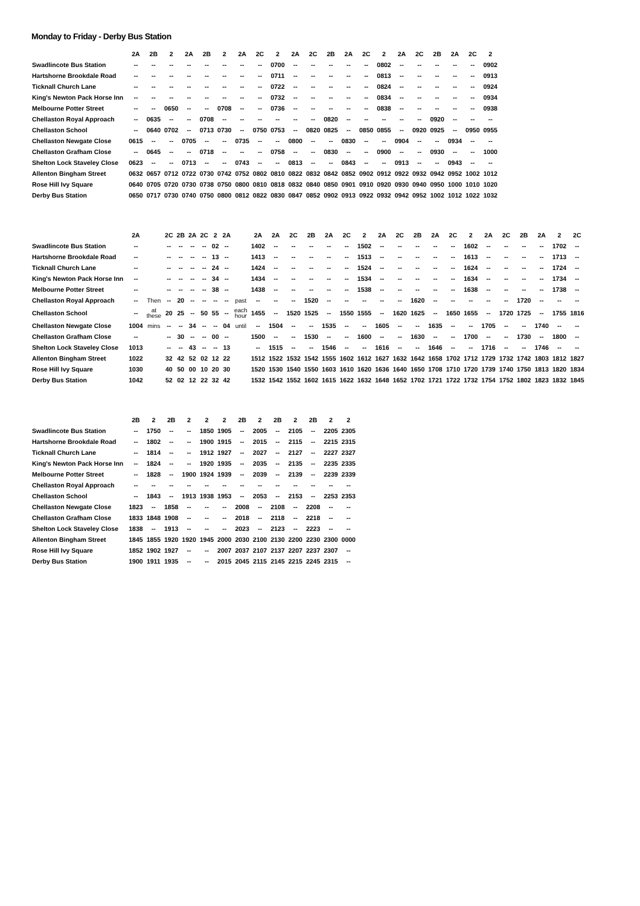Monday to Friday - Derby Bus Station
| | 2A | 2B | 2 | 2A | 2B | 2 | 2A | 2C | 2 | 2A | 2C | 2B | 2A | 2C | 2 | 2A | 2C | 2B | 2A | 2C | 2 |
| --- | --- | --- | --- | --- | --- | --- | --- | --- | --- | --- | --- | --- | --- | --- | --- | --- | --- | --- | --- | --- | --- |
| Swadlincote Bus Station | -- | -- | -- | -- | -- | -- | -- | -- | 0700 | -- | -- | -- | -- | -- | 0802 | -- | -- | -- | -- | -- | 0902 |
| Hartshorne Brookdale Road | -- | -- | -- | -- | -- | -- | -- | -- | 0711 | -- | -- | -- | -- | -- | 0813 | -- | -- | -- | -- | -- | 0913 |
| Ticknall Church Lane | -- | -- | -- | -- | -- | -- | -- | -- | 0722 | -- | -- | -- | -- | -- | 0824 | -- | -- | -- | -- | -- | 0924 |
| King's Newton Pack Horse Inn | -- | -- | -- | -- | -- | -- | -- | -- | 0732 | -- | -- | -- | -- | -- | 0834 | -- | -- | -- | -- | -- | 0934 |
| Melbourne Potter Street | -- | -- | 0650 | -- | -- | 0708 | -- | -- | 0736 | -- | -- | -- | -- | -- | 0838 | -- | -- | -- | -- | -- | 0938 |
| Chellaston Royal Approach | -- | 0635 | -- | -- | 0708 | -- | -- | -- | -- | -- | -- | 0820 | -- | -- | -- | -- | -- | 0920 | -- | -- | -- |
| Chellaston School | -- | 0640 | 0702 | -- | 0713 | 0730 | -- | 0750 | 0753 | -- | 0820 | 0825 | -- | 0850 | 0855 | -- | 0920 | 0925 | -- | 0950 | 0955 |
| Chellaston Newgate Close | 0615 | -- | -- | 0705 | -- | -- | 0735 | -- | -- | 0800 | -- | -- | 0830 | -- | -- | 0904 | -- | -- | 0934 | -- | -- |
| Chellaston Grafham Close | -- | 0645 | -- | -- | 0718 | -- | -- | -- | 0758 | -- | -- | 0830 | -- | -- | 0900 | -- | -- | 0930 | -- | -- | 1000 |
| Shelton Lock Staveley Close | 0623 | -- | -- | 0713 | -- | -- | 0743 | -- | -- | 0813 | -- | -- | 0843 | -- | -- | 0913 | -- | -- | 0943 | -- | -- |
| Allenton Bingham Street | 0632 | 0657 | 0712 | 0722 | 0730 | 0742 | 0752 | 0802 | 0810 | 0822 | 0832 | 0842 | 0852 | 0902 | 0912 | 0922 | 0932 | 0942 | 0952 | 1002 | 1012 |
| Rose Hill Ivy Square | 0640 | 0705 | 0720 | 0730 | 0738 | 0750 | 0800 | 0810 | 0818 | 0832 | 0840 | 0850 | 0901 | 0910 | 0920 | 0930 | 0940 | 0950 | 1000 | 1010 | 1020 |
| Derby Bus Station | 0650 | 0717 | 0730 | 0740 | 0750 | 0800 | 0812 | 0822 | 0830 | 0847 | 0852 | 0902 | 0913 | 0922 | 0932 | 0942 | 0952 | 1002 | 1012 | 1022 | 1032 |
| | 2A | | 2C | 2B | 2A | 2C | 2 | 2A | | 2A | 2A | 2C | 2B | 2A | 2C | 2 | 2A | 2C | 2B | 2A | 2C | 2 | 2A | 2C | 2B | 2A | 2 | 2C |
| --- | --- | --- | --- | --- | --- | --- | --- | --- | --- | --- | --- | --- | --- | --- | --- | --- | --- | --- | --- | --- | --- | --- | --- | --- | --- | --- | --- | --- |
| Swadlincote Bus Station | -- | | -- | -- | -- | -- | 02 | -- | | 1402 | -- | -- | -- | -- | -- | 1502 | -- | -- | -- | -- | -- | 1602 | -- | -- | -- | -- | 1702 | -- |
| Hartshorne Brookdale Road | -- | | -- | -- | -- | -- | 13 | -- | | 1413 | -- | -- | -- | -- | -- | 1513 | -- | -- | -- | -- | -- | 1613 | -- | -- | -- | -- | 1713 | -- |
| Ticknall Church Lane | -- | | -- | -- | -- | -- | 24 | -- | | 1424 | -- | -- | -- | -- | -- | 1524 | -- | -- | -- | -- | -- | 1624 | -- | -- | -- | -- | 1724 | -- |
| King's Newton Pack Horse Inn | -- | | -- | -- | -- | -- | 34 | -- | | 1434 | -- | -- | -- | -- | -- | 1534 | -- | -- | -- | -- | -- | 1634 | -- | -- | -- | -- | 1734 | -- |
| Melbourne Potter Street | -- | | -- | -- | -- | -- | 38 | -- | | 1438 | -- | -- | -- | -- | -- | 1538 | -- | -- | -- | -- | -- | 1638 | -- | -- | -- | -- | 1738 | -- |
| Chellaston Royal Approach | -- | Then | -- | 20 | -- | -- | -- | -- | past | -- | -- | -- | 1520 | -- | -- | -- | -- | -- | 1620 | -- | -- | -- | -- | -- | 1720 | -- | -- | -- |
| Chellaston School | -- | at these | 20 | 25 | -- | 50 | 55 | -- | each hour | 1455 | -- | 1520 | 1525 | -- | 1550 | 1555 | -- | 1620 | 1625 | -- | 1650 | 1655 | -- | 1720 | 1725 | -- | 1755 | 1816 |
| Chellaston Newgate Close | 1004 | mins | -- | -- | 34 | -- | -- | 04 | until | -- | 1504 | -- | -- | 1535 | -- | -- | 1605 | -- | -- | 1635 | -- | -- | 1705 | -- | -- | 1740 | -- | -- |
| Chellaston Grafham Close | -- | | -- | 30 | -- | -- | 00 | -- | | 1500 | -- | -- | 1530 | -- | -- | 1600 | -- | -- | 1630 | -- | -- | 1700 | -- | -- | 1730 | -- | 1800 | -- |
| Shelton Lock Staveley Close | 1013 | | -- | -- | 43 | -- | -- | 13 | | -- | 1515 | -- | -- | 1546 | -- | -- | 1616 | -- | -- | 1646 | -- | -- | 1716 | -- | -- | 1746 | -- | -- |
| Allenton Bingham Street | 1022 | | 32 | 42 | 52 | 02 | 12 | 22 | | 1512 | 1522 | 1532 | 1542 | 1555 | 1602 | 1612 | 1627 | 1632 | 1642 | 1658 | 1702 | 1712 | 1729 | 1732 | 1742 | 1803 | 1812 | 1827 |
| Rose Hill Ivy Square | 1030 | | 40 | 50 | 00 | 10 | 20 | 30 | | 1520 | 1530 | 1540 | 1550 | 1603 | 1610 | 1620 | 1636 | 1640 | 1650 | 1708 | 1710 | 1720 | 1739 | 1740 | 1750 | 1813 | 1820 | 1834 |
| Derby Bus Station | 1042 | | 52 | 02 | 12 | 22 | 32 | 42 | | 1532 | 1542 | 1552 | 1602 | 1615 | 1622 | 1632 | 1648 | 1652 | 1702 | 1721 | 1722 | 1732 | 1754 | 1752 | 1802 | 1823 | 1832 | 1845 |
| | 2B | 2 | 2B | 2 | 2 | 2 | 2B | 2 | 2B | 2 | 2B | 2 | 2 |
| --- | --- | --- | --- | --- | --- | --- | --- | --- | --- | --- | --- | --- | --- |
| Swadlincote Bus Station | -- | 1750 | -- | -- | 1850 | 1905 | -- | 2005 | -- | 2105 | -- | 2205 | 2305 |
| Hartshorne Brookdale Road | -- | 1802 | -- | -- | 1900 | 1915 | -- | 2015 | -- | 2115 | -- | 2215 | 2315 |
| Ticknall Church Lane | -- | 1814 | -- | -- | 1912 | 1927 | -- | 2027 | -- | 2127 | -- | 2227 | 2327 |
| King's Newton Pack Horse Inn | -- | 1824 | -- | -- | 1920 | 1935 | -- | 2035 | -- | 2135 | -- | 2235 | 2335 |
| Melbourne Potter Street | -- | 1828 | -- | 1900 | 1924 | 1939 | -- | 2039 | -- | 2139 | -- | 2239 | 2339 |
| Chellaston Royal Approach | -- | -- | -- | -- | -- | -- | -- | -- | -- | -- | -- | -- | -- |
| Chellaston School | -- | 1843 | -- | 1913 | 1938 | 1953 | -- | 2053 | -- | 2153 | -- | 2253 | 2353 |
| Chellaston Newgate Close | 1823 | -- | 1858 | -- | -- | -- | 2008 | -- | 2108 | -- | 2208 | -- | -- |
| Chellaston Grafham Close | 1833 | 1848 | 1908 | -- | -- | -- | 2018 | -- | 2118 | -- | 2218 | -- | -- |
| Shelton Lock Staveley Close | 1838 | -- | 1913 | -- | -- | -- | 2023 | -- | 2123 | -- | 2223 | -- | -- |
| Allenton Bingham Street | 1845 | 1855 | 1920 | 1920 | 1945 | 2000 | 2030 | 2100 | 2130 | 2200 | 2230 | 2300 | 0000 |
| Rose Hill Ivy Square | 1852 | 1902 | 1927 | -- | -- | 2007 | 2037 | 2107 | 2137 | 2207 | 2237 | 2307 | -- |
| Derby Bus Station | 1900 | 1911 | 1935 | -- | -- | 2015 | 2045 | 2115 | 2145 | 2215 | 2245 | 2315 | -- |